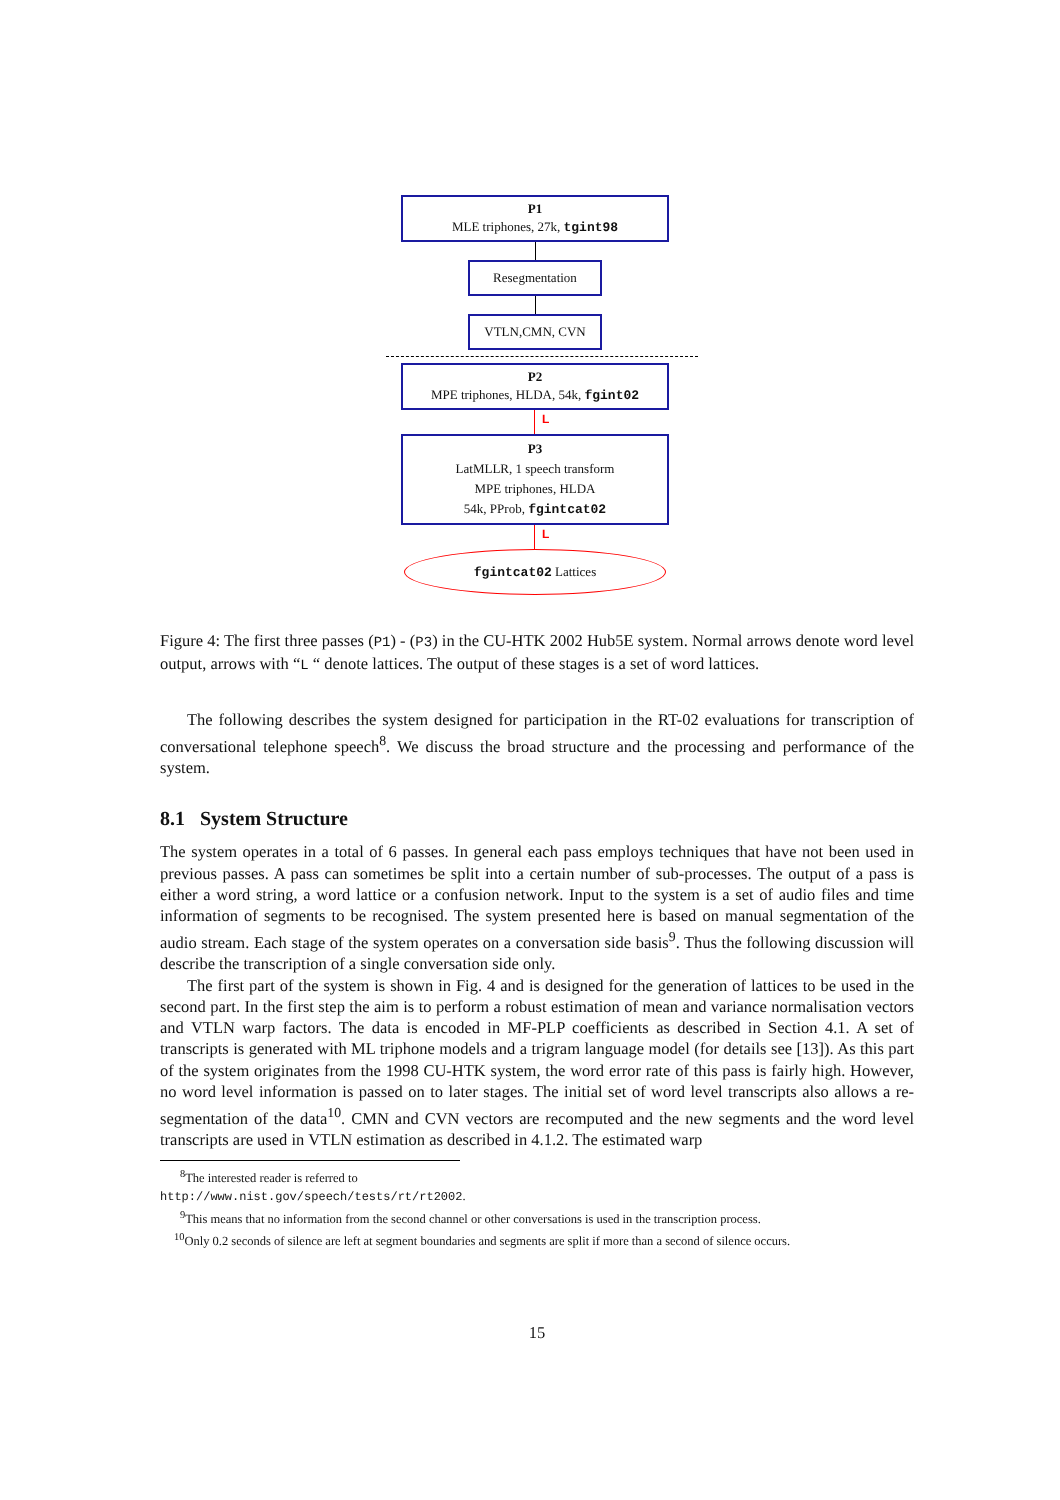P1
MLE triphones, 27k, tgint98
Resegmentation
VTLN,CMN, CVN
P2
MPE triphones, HLDA, 54k, fgint02
L
P3
LatMLLR, 1 speech transform
MPE triphones, HLDA
54k, PProb, fgintcat02
L
fgintcat02 Lattices
Figure 4: The first three passes (P1) - (P3) in the CU-HTK 2002 Hub5E system. Normal arrows denote word level output, arrows with “L “ denote lattices. The output of these stages is a set of word lattices.
The following describes the system designed for participation in the RT-02 evaluations for transcription of conversational telephone speech<sup>8</sup>. We discuss the broad structure and the processing and performance of the system.
8.1 System Structure
The system operates in a total of 6 passes. In general each pass employs techniques that have not been used in previous passes. A pass can sometimes be split into a certain number of sub-processes. The output of a pass is either a word string, a word lattice or a confusion network. Input to the system is a set of audio files and time information of segments to be recognised. The system presented here is based on manual segmentation of the audio stream. Each stage of the system operates on a conversation side basis<sup>9</sup>. Thus the following discussion will describe the transcription of a single conversation side only.
The first part of the system is shown in Fig. 4 and is designed for the generation of lattices to be used in the second part. In the first step the aim is to perform a robust estimation of mean and variance normalisation vectors and VTLN warp factors. The data is encoded in MF-PLP coefficients as described in Section 4.1. A set of transcripts is generated with ML triphone models and a trigram language model (for details see [13]). As this part of the system originates from the 1998 CU-HTK system, the word error rate of this pass is fairly high. However, no word level information is passed on to later stages. The initial set of word level transcripts also allows a re-segmentation of the data<sup>10</sup>. CMN and CVN vectors are recomputed and the new segments and the word level transcripts are used in VTLN estimation as described in 4.1.2. The estimated warp
<sup>8</sup> The interested reader is referred to
http://www.nist.gov/speech/tests/rt/rt2002.
<sup>9</sup> This means that no information from the second channel or other conversations is used in the transcription process.
<sup>10</sup> Only 0.2 seconds of silence are left at segment boundaries and segments are split if more than a second of silence occurs.
15